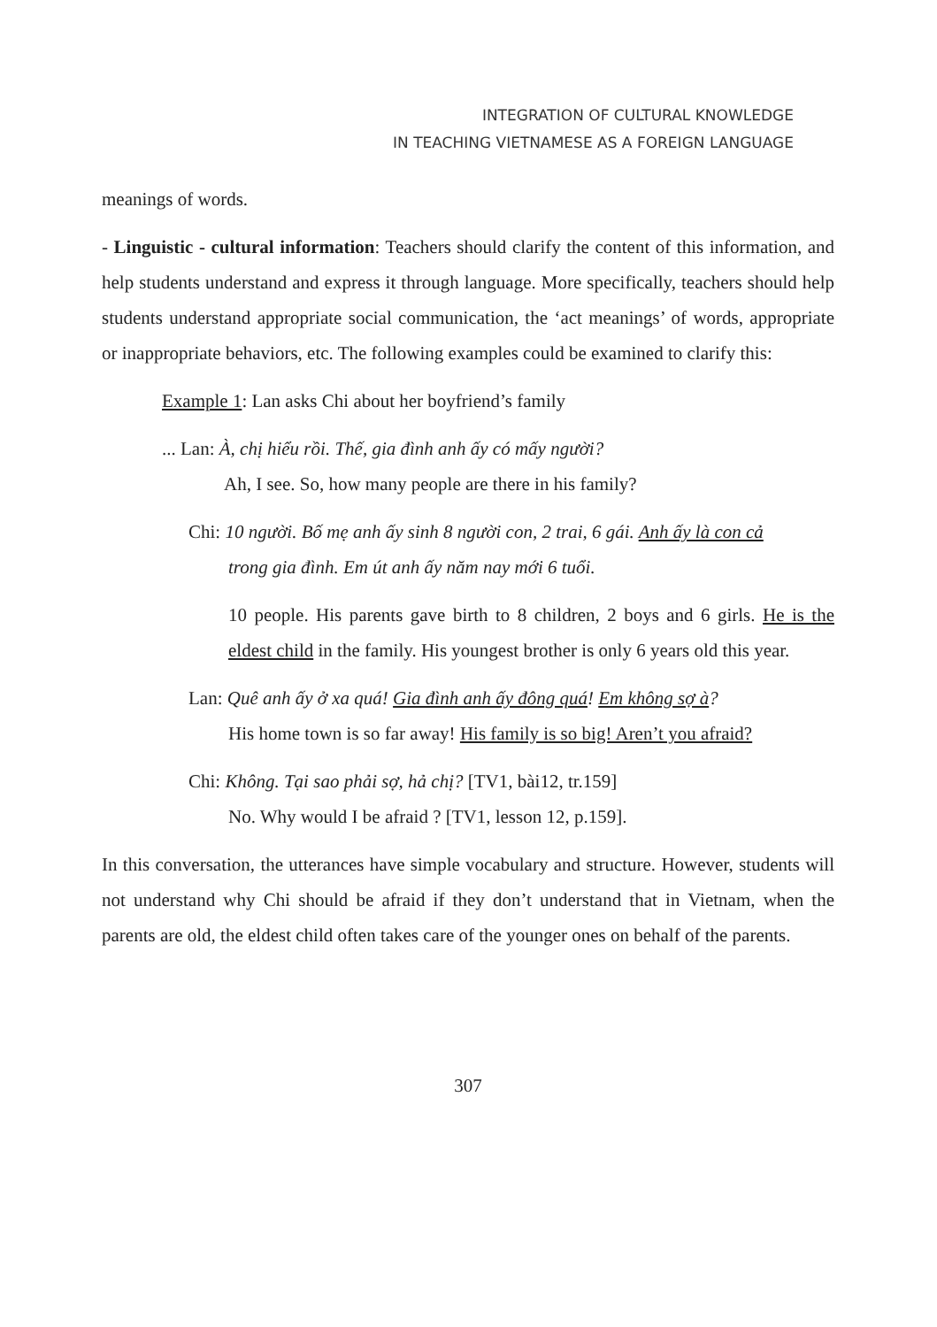INTEGRATION OF CULTURAL KNOWLEDGE
IN TEACHING VIETNAMESE AS A FOREIGN LANGUAGE
meanings of words.
- Linguistic - cultural information: Teachers should clarify the content of this information, and help students understand and express it through language. More specifically, teachers should help students understand appropriate social communication, the ‘act meanings’ of words, appropriate or inappropriate behaviors, etc. The following examples could be examined to clarify this:
Example 1: Lan asks Chi about her boyfriend’s family
... Lan: À, chị hiểu rồi. Thế, gia đình anh ấy có mấy người?
Ah, I see. So, how many people are there in his family?
Chi: 10 người. Bố mẹ anh ấy sinh 8 người con, 2 trai, 6 gái. Anh ấy là con cả
trong gia đình. Em út anh ấy năm nay mới 6 tuổi.
10 people. His parents gave birth to 8 children, 2 boys and 6 girls. He is the eldest child in the family. His youngest brother is only 6 years old this year.
Lan: Quê anh ấy ở xa quá! Gia đình anh ấy đông quá! Em không sợ à?
His home town is so far away! His family is so big! Aren’t you afraid?
Chi: Không. Tại sao phải sợ, hả chị? [TV1, bài12, tr.159]
No. Why would I be afraid ? [TV1, lesson 12, p.159].
In this conversation, the utterances have simple vocabulary and structure. However, students will not understand why Chi should be afraid if they don’t understand that in Vietnam, when the parents are old, the eldest child often takes care of the younger ones on behalf of the parents.
307